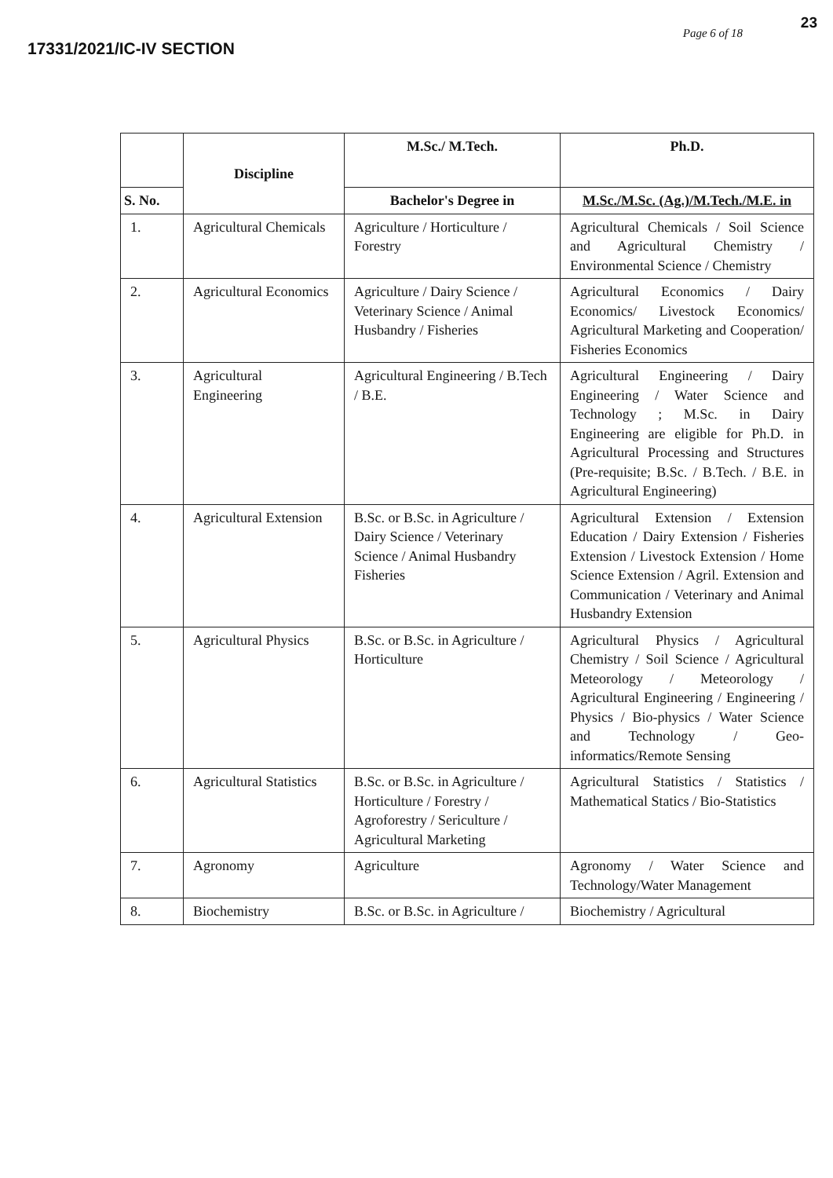17331/2021/IC-IV SECTION
23
Page 6 of 18
| | Discipline | M.Sc./ M.Tech. | Ph.D. |
| --- | --- | --- | --- |
| S. No. | | Bachelor's Degree in | M.Sc./M.Sc. (Ag.)/M.Tech./M.E. in |
| 1. | Agricultural Chemicals | Agriculture / Horticulture / Forestry | Agricultural Chemicals / Soil Science and Agricultural Chemistry / Environmental Science / Chemistry |
| 2. | Agricultural Economics | Agriculture / Dairy Science / Veterinary Science / Animal Husbandry / Fisheries | Agricultural Economics / Dairy Economics/ Livestock Economics/ Agricultural Marketing and Cooperation/ Fisheries Economics |
| 3. | Agricultural Engineering | Agricultural Engineering / B.Tech / B.E. | Agricultural Engineering / Dairy Engineering / Water Science and Technology ; M.Sc. in Dairy Engineering are eligible for Ph.D. in Agricultural Processing and Structures (Pre-requisite; B.Sc. / B.Tech. / B.E. in Agricultural Engineering) |
| 4. | Agricultural Extension | B.Sc. or B.Sc. in Agriculture / Dairy Science / Veterinary Science / Animal Husbandry Fisheries | Agricultural Extension / Extension Education / Dairy Extension / Fisheries Extension / Livestock Extension / Home Science Extension / Agril. Extension and Communication / Veterinary and Animal Husbandry Extension |
| 5. | Agricultural Physics | B.Sc. or B.Sc. in Agriculture / Horticulture | Agricultural Physics / Agricultural Chemistry / Soil Science / Agricultural Meteorology / Meteorology / Agricultural Engineering / Engineering / Physics / Bio-physics / Water Science and Technology / Geo-informatics/Remote Sensing |
| 6. | Agricultural Statistics | B.Sc. or B.Sc. in Agriculture / Horticulture / Forestry / Agroforestry / Sericulture / Agricultural Marketing | Agricultural Statistics / Statistics / Mathematical Statics / Bio-Statistics |
| 7. | Agronomy | Agriculture | Agronomy / Water Science and Technology/Water Management |
| 8. | Biochemistry | B.Sc. or B.Sc. in Agriculture / | Biochemistry / Agricultural |